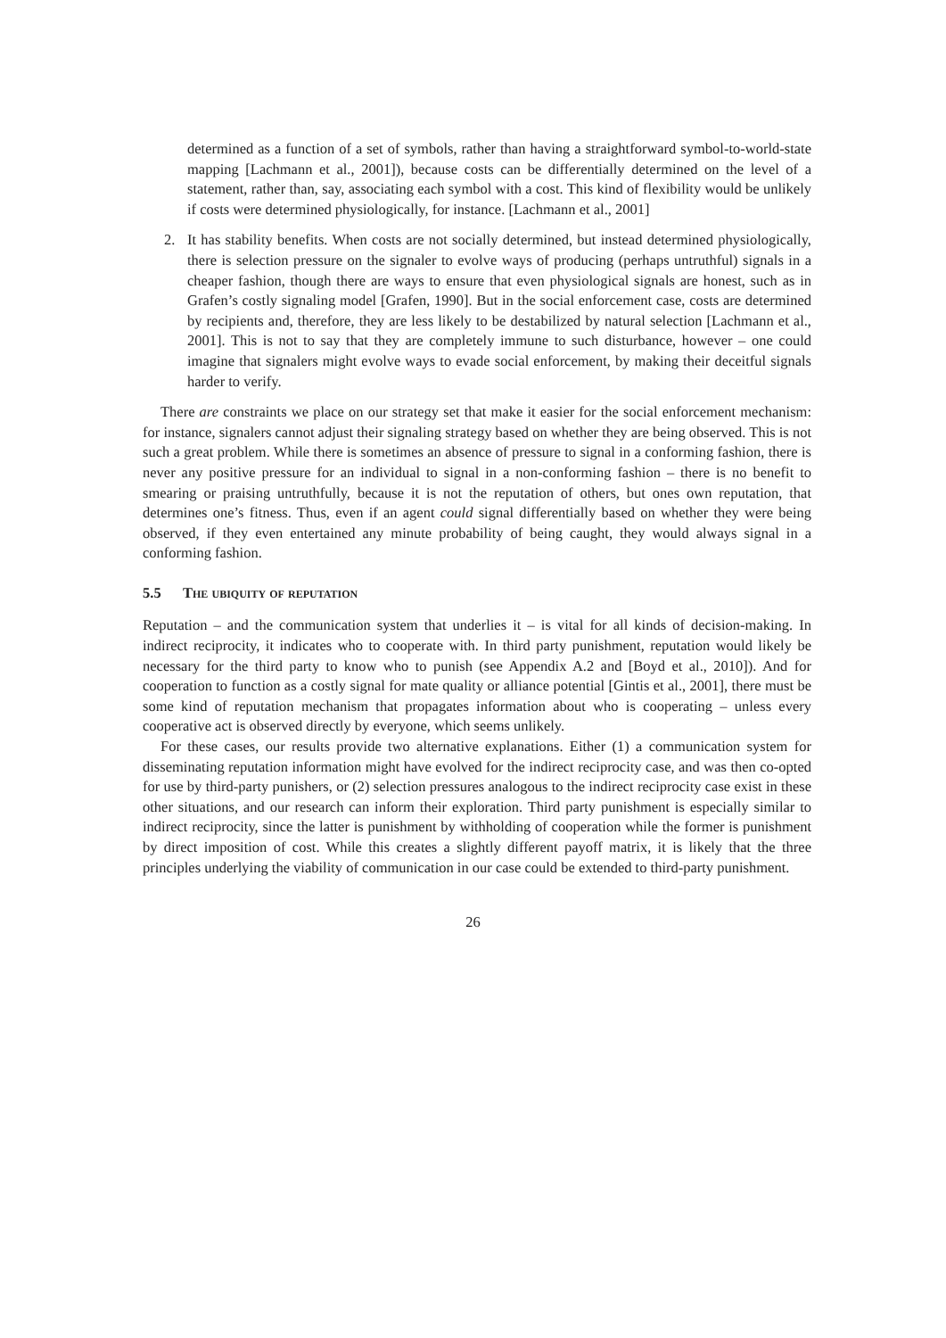determined as a function of a set of symbols, rather than having a straightforward symbol-to-world-state mapping [Lachmann et al., 2001]), because costs can be differentially determined on the level of a statement, rather than, say, associating each symbol with a cost. This kind of flexibility would be unlikely if costs were determined physiologically, for instance. [Lachmann et al., 2001]
2. It has stability benefits. When costs are not socially determined, but instead determined physiologically, there is selection pressure on the signaler to evolve ways of producing (perhaps untruthful) signals in a cheaper fashion, though there are ways to ensure that even physiological signals are honest, such as in Grafen’s costly signaling model [Grafen, 1990]. But in the social enforcement case, costs are determined by recipients and, therefore, they are less likely to be destabilized by natural selection [Lachmann et al., 2001]. This is not to say that they are completely immune to such disturbance, however – one could imagine that signalers might evolve ways to evade social enforcement, by making their deceitful signals harder to verify.
There are constraints we place on our strategy set that make it easier for the social enforcement mechanism: for instance, signalers cannot adjust their signaling strategy based on whether they are being observed. This is not such a great problem. While there is sometimes an absence of pressure to signal in a conforming fashion, there is never any positive pressure for an individual to signal in a non-conforming fashion – there is no benefit to smearing or praising untruthfully, because it is not the reputation of others, but ones own reputation, that determines one’s fitness. Thus, even if an agent could signal differentially based on whether they were being observed, if they even entertained any minute probability of being caught, they would always signal in a conforming fashion.
5.5 The ubiquity of reputation
Reputation – and the communication system that underlies it – is vital for all kinds of decision-making. In indirect reciprocity, it indicates who to cooperate with. In third party punishment, reputation would likely be necessary for the third party to know who to punish (see Appendix A.2 and [Boyd et al., 2010]). And for cooperation to function as a costly signal for mate quality or alliance potential [Gintis et al., 2001], there must be some kind of reputation mechanism that propagates information about who is cooperating – unless every cooperative act is observed directly by everyone, which seems unlikely.
For these cases, our results provide two alternative explanations. Either (1) a communication system for disseminating reputation information might have evolved for the indirect reciprocity case, and was then co-opted for use by third-party punishers, or (2) selection pressures analogous to the indirect reciprocity case exist in these other situations, and our research can inform their exploration. Third party punishment is especially similar to indirect reciprocity, since the latter is punishment by withholding of cooperation while the former is punishment by direct imposition of cost. While this creates a slightly different payoff matrix, it is likely that the three principles underlying the viability of communication in our case could be extended to third-party punishment.
26